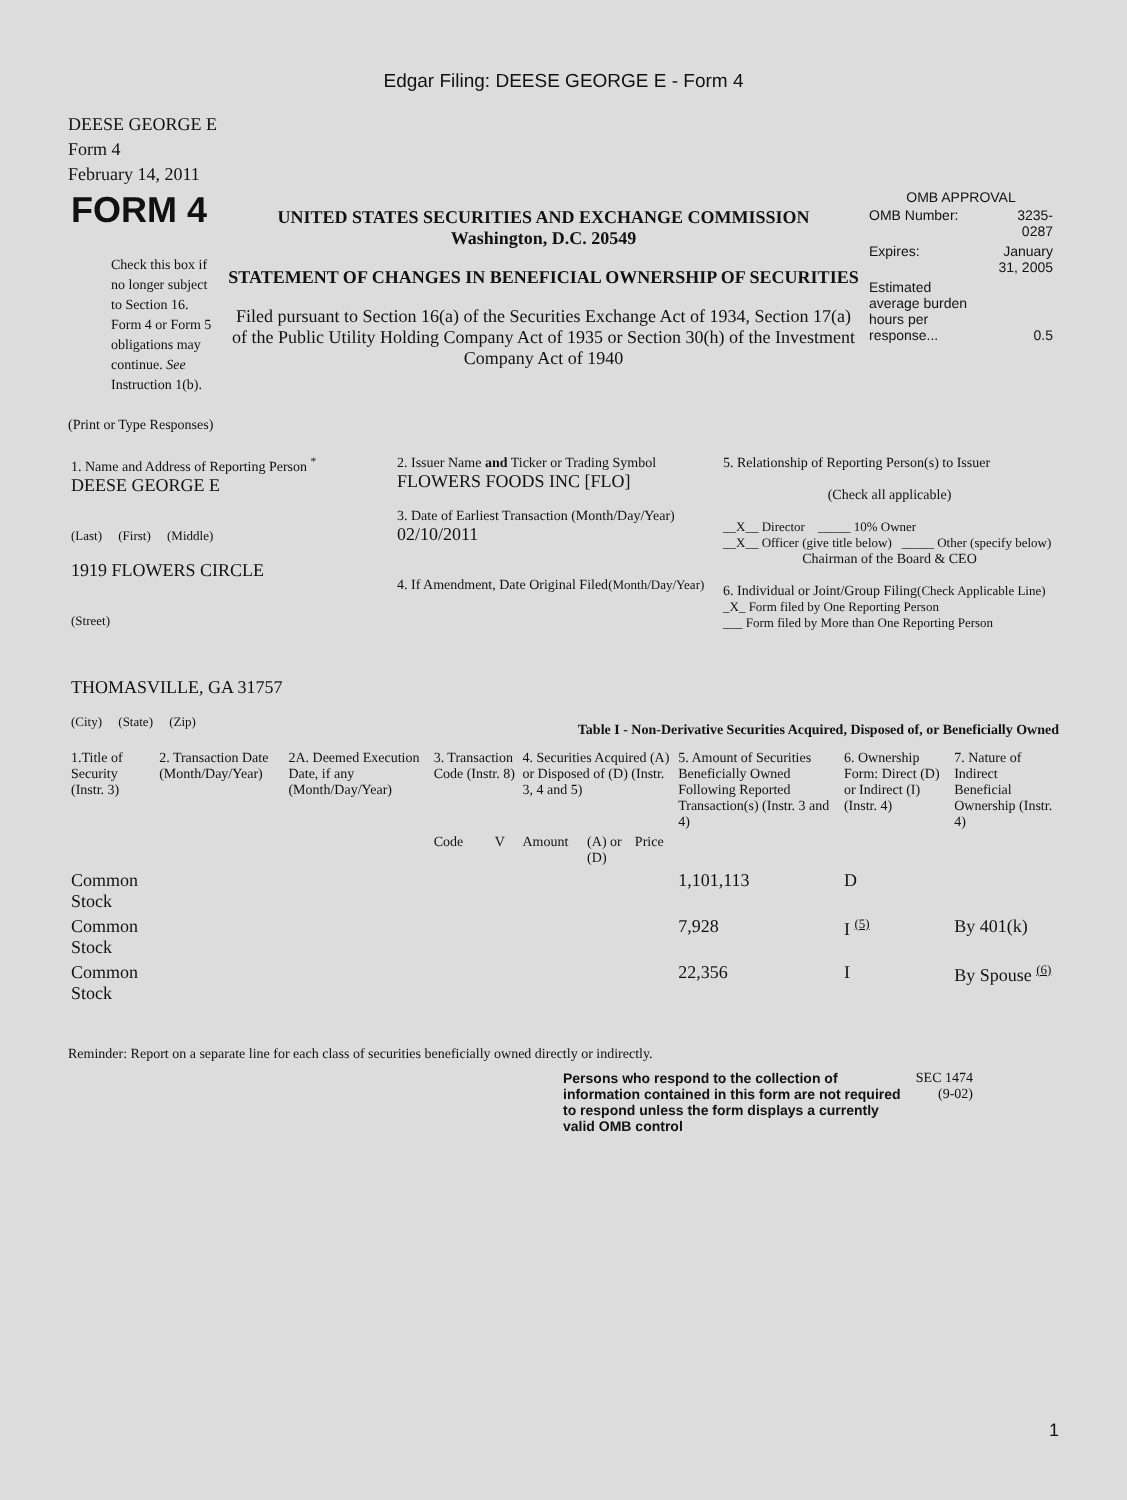Edgar Filing: DEESE GEORGE E - Form 4
DEESE GEORGE E
Form 4
February 14, 2011
| FORM 4 Check this box if no longer subject to Section 16. Form 4 or Form 5 obligations may continue. See Instruction 1(b). | UNITED STATES SECURITIES AND EXCHANGE COMMISSION Washington, D.C. 20549 STATEMENT OF CHANGES IN BENEFICIAL OWNERSHIP OF SECURITIES Filed pursuant to Section 16(a) of the Securities Exchange Act of 1934, Section 17(a) of the Public Utility Holding Company Act of 1935 or Section 30(h) of the Investment Company Act of 1940 | OMB APPROVAL / OMB Number: / 3235-0287 / / Expires: / January 31, 2005 / / Estimated average burden hours per response... / 0.5 / |
(Print or Type Responses)
| 1. Name and Address of Reporting Person <sup>*</sup> DEESE GEORGE E (Last) (First) (Middle) 1919 FLOWERS CIRCLE (Street) THOMASVILLE, GA 31757 (City) (State) (Zip) | 2. Issuer Name and Ticker or Trading Symbol FLOWERS FOODS INC [FLO] 3. Date of Earliest Transaction (Month/Day/Year) 02/10/2011 4. If Amendment, Date Original Filed (Month/Day/Year) | 5. Relationship of Reporting Person(s) to Issuer (Check all applicable) __X__ Director _____ 10% Owner __X__ Officer (give title below) _____ Other (specify below) Chairman of the Board & CEO 6. Individual or Joint/Group Filing (Check Applicable Line) _X_ Form filed by One Reporting Person ___ Form filed by More than One Reporting Person |
Table I - Non-Derivative Securities Acquired, Disposed of, or Beneficially Owned
| 1.Title of Security (Instr. 3) | 2. Transaction Date (Month/Day/Year) | 2A. Deemed Execution Date, if any (Month/Day/Year) | 3. Transaction Code (Instr. 8) | | 4. Securities Acquired (A) or Disposed of (D) (Instr. 3, 4 and 5) | | | 5. Amount of Securities Beneficially Owned Following Reported Transaction(s) (Instr. 3 and 4) | 6. Ownership Form: Direct (D) or Indirect (I) (Instr. 4) | 7. Nature of Indirect Beneficial Ownership (Instr. 4) |
| --- | --- | --- | --- | --- | --- | --- | --- | --- | --- | --- |
| | | | Code | V | Amount | (A) or (D) | Price | | | |
| Common Stock | | | | | | | | 1,101,113 | D | |
| Common Stock | | | | | | | | 7,928 | I <sup>(5)</sup> | By 401(k) |
| Common Stock | | | | | | | | 22,356 | I | By Spouse <sup>(6)</sup> |
Reminder: Report on a separate line for each class of securities beneficially owned directly or indirectly.
Persons who respond to the collection of information contained in this form are not required to respond unless the form displays a currently valid OMB control
SEC 1474 (9-02)
1